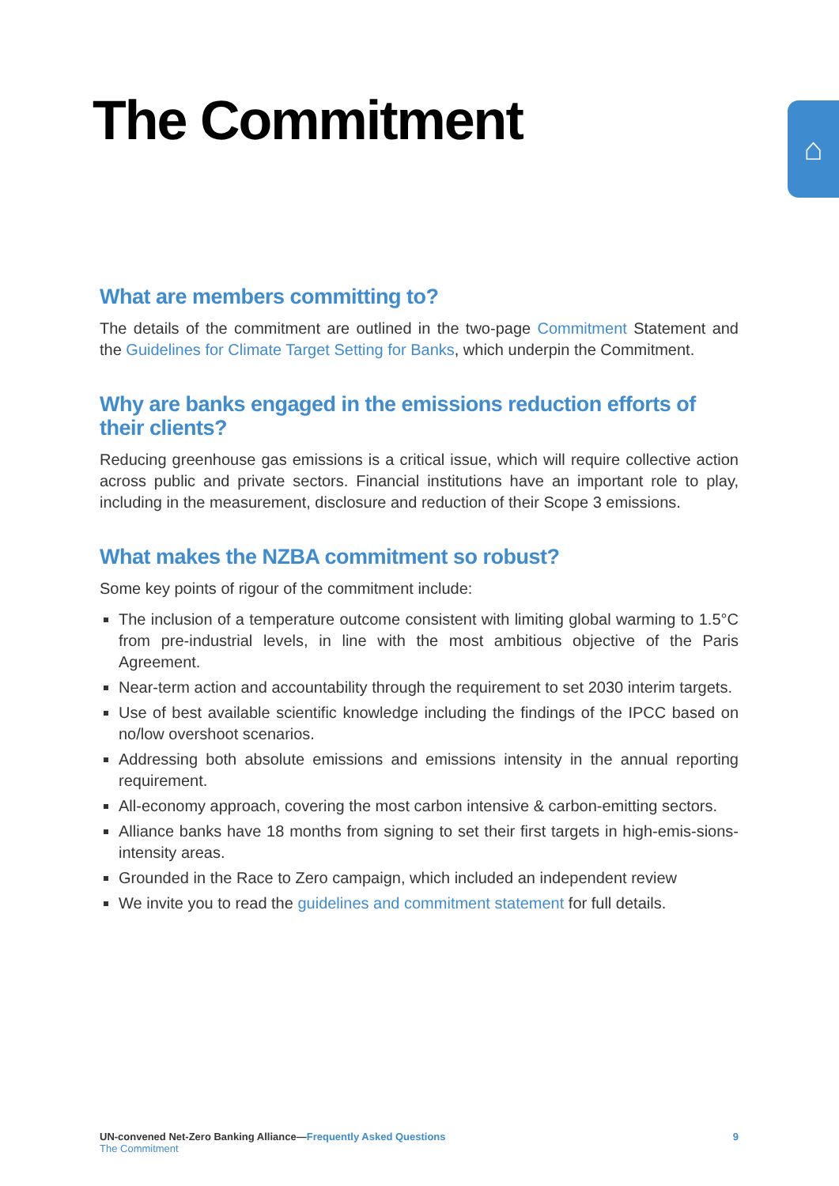The Commitment ⌂
What are members committing to?
The details of the commitment are outlined in the two-page Commitment Statement and the Guidelines for Climate Target Setting for Banks, which underpin the Commitment.
Why are banks engaged in the emissions reduction efforts of their clients?
Reducing greenhouse gas emissions is a critical issue, which will require collective action across public and private sectors. Financial institutions have an important role to play, including in the measurement, disclosure and reduction of their Scope 3 emissions.
What makes the NZBA commitment so robust?
Some key points of rigour of the commitment include:
The inclusion of a temperature outcome consistent with limiting global warming to 1.5°C from pre-industrial levels, in line with the most ambitious objective of the Paris Agreement.
Near-term action and accountability through the requirement to set 2030 interim targets.
Use of best available scientific knowledge including the findings of the IPCC based on no/low overshoot scenarios.
Addressing both absolute emissions and emissions intensity in the annual reporting requirement.
All-economy approach, covering the most carbon intensive & carbon-emitting sectors.
Alliance banks have 18 months from signing to set their first targets in high-emis-sions-intensity areas.
Grounded in the Race to Zero campaign, which included an independent review
We invite you to read the guidelines and commitment statement for full details.
UN-convened Net-Zero Banking Alliance—Frequently Asked Questions 9
The Commitment